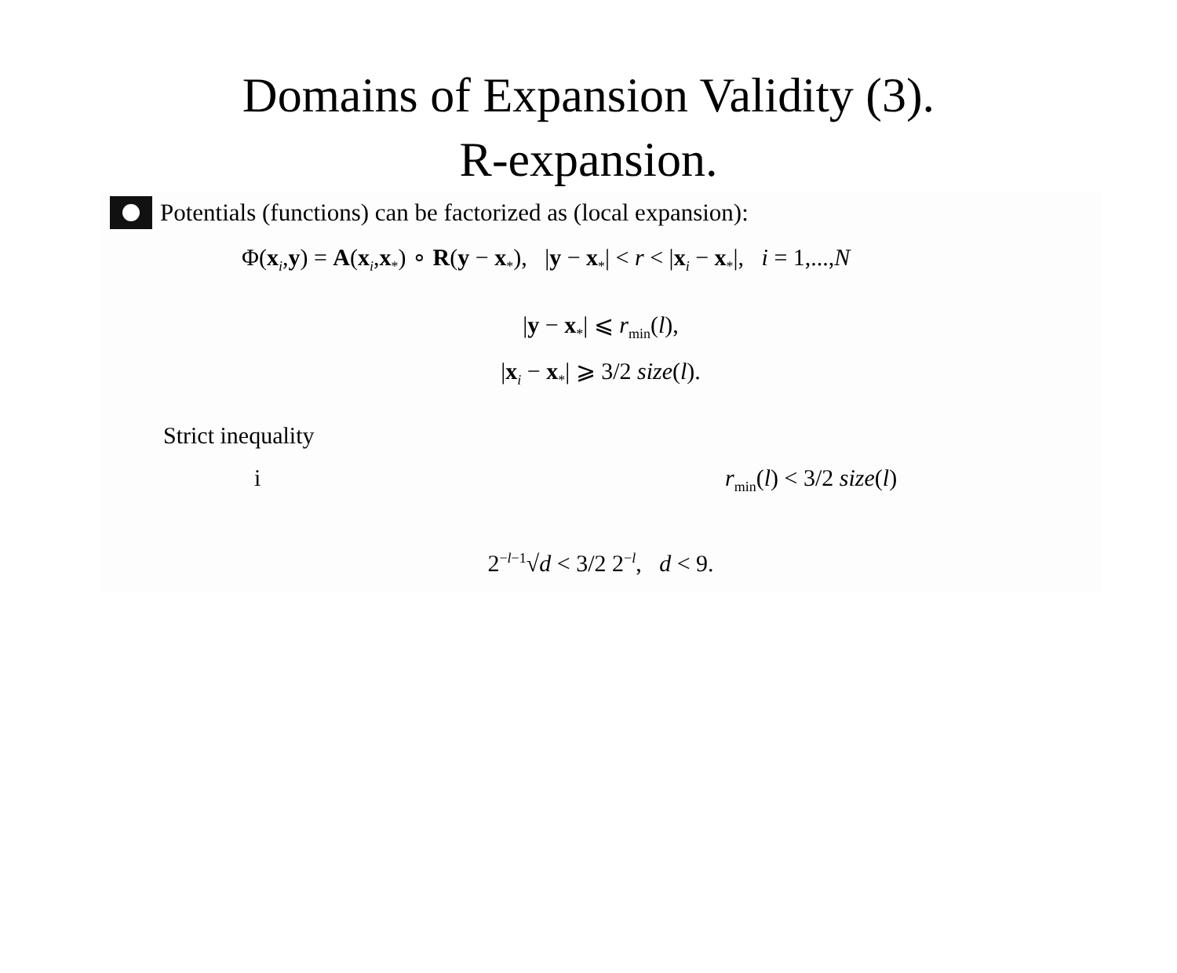Domains of Expansion Validity (3).
R-expansion.
Potentials (functions) can be factorized as (local expansion):
Φ(x<sub>i</sub>,y) = A(x<sub>i</sub>,x<sub>*</sub>) ∘ R(y − x<sub>*</sub>), |y − x<sub>*</sub>| < r < |x<sub>i</sub> − x<sub>*</sub>|, i = 1,...,N
|y − x<sub>*</sub>| ⩽ r<sub>min</sub>(l),
|x<sub>i</sub> − x<sub>*</sub>| ⩾ 3/2 size(l).
Strict inequality
i r<sub>min</sub>(l) < 3/2 size(l)
2<sup>−l−1</sup>√d < 3/2 2<sup>−l</sup>, d < 9.